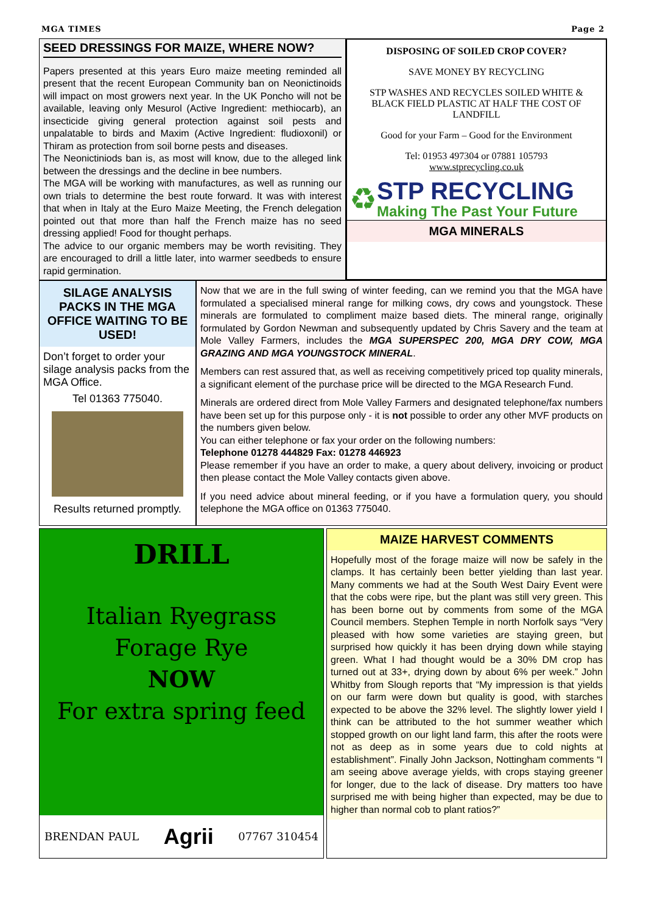MGA TIMES Page 2
SEED DRESSINGS FOR MAIZE, WHERE NOW?
Papers presented at this years Euro maize meeting reminded all present that the recent European Community ban on Neonictinoids will impact on most growers next year. In the UK Poncho will not be available, leaving only Mesurol (Active Ingredient: methiocarb), an insecticide giving general protection against soil pests and unpalatable to birds and Maxim (Active Ingredient: fludioxonil) or Thiram as protection from soil borne pests and diseases.
The Neonictiniods ban is, as most will know, due to the alleged link between the dressings and the decline in bee numbers.
The MGA will be working with manufactures, as well as running our own trials to determine the best route forward. It was with interest that when in Italy at the Euro Maize Meeting, the French delegation pointed out that more than half the French maize has no seed dressing applied! Food for thought perhaps.
The advice to our organic members may be worth revisiting. They are encouraged to drill a little later, into warmer seedbeds to ensure rapid germination.
DISPOSING OF SOILED CROP COVER?
SAVE MONEY BY RECYCLING
STP WASHES AND RECYCLES SOILED WHITE & BLACK FIELD PLASTIC AT HALF THE COST OF LANDFILL
Good for your Farm – Good for the Environment
Tel: 01953 497304 or 07881 105793
www.stprecycling.co.uk
♻
STP RECYCLING
Making The Past Your Future
MGA MINERALS
SILAGE ANALYSIS PACKS IN THE MGA OFFICE WAITING TO BE USED!
Don’t forget to order your silage analysis packs from the MGA Office.
Tel 01363 775040.
Results returned promptly.
Now that we are in the full swing of winter feeding, can we remind you that the MGA have formulated a specialised mineral range for milking cows, dry cows and youngstock. These minerals are formulated to compliment maize based diets. The mineral range, originally formulated by Gordon Newman and subsequently updated by Chris Savery and the team at Mole Valley Farmers, includes the MGA SUPERSPEC 200, MGA DRY COW, MGA GRAZING AND MGA YOUNGSTOCK MINERAL.
Members can rest assured that, as well as receiving competitively priced top quality minerals, a significant element of the purchase price will be directed to the MGA Research Fund.
Minerals are ordered direct from Mole Valley Farmers and designated telephone/fax numbers have been set up for this purpose only - it is not possible to order any other MVF products on the numbers given below.
You can either telephone or fax your order on the following numbers:
Telephone 01278 444829 Fax: 01278 446923
Please remember if you have an order to make, a query about delivery, invoicing or product then please contact the Mole Valley contacts given above.
If you need advice about mineral feeding, or if you have a formulation query, you should telephone the MGA office on 01363 775040.
DRILL
Italian Ryegrass
Forage Rye
NOW
For extra spring feed
BRENDAN PAUL Agrii 07767 310454
MAIZE HARVEST COMMENTS
Hopefully most of the forage maize will now be safely in the clamps. It has certainly been better yielding than last year. Many comments we had at the South West Dairy Event were that the cobs were ripe, but the plant was still very green. This has been borne out by comments from some of the MGA Council members. Stephen Temple in north Norfolk says “Very pleased with how some varieties are staying green, but surprised how quickly it has been drying down while staying green. What I had thought would be a 30% DM crop has turned out at 33+, drying down by about 6% per week.” John Whitby from Slough reports that “My impression is that yields on our farm were down but quality is good, with starches expected to be above the 32% level. The slightly lower yield I think can be attributed to the hot summer weather which stopped growth on our light land farm, this after the roots were not as deep as in some years due to cold nights at establishment”. Finally John Jackson, Nottingham comments “I am seeing above average yields, with crops staying greener for longer, due to the lack of disease. Dry matters too have surprised me with being higher than expected, may be due to higher than normal cob to plant ratios?”